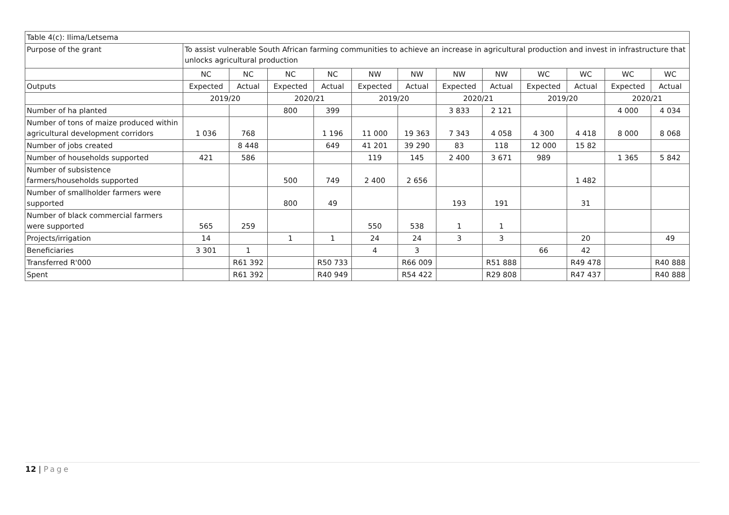| Table 4(c): Ilima/Letsema | | | | | | | | | | | | |
| Purpose of the grant | To assist vulnerable South African farming communities to achieve an increase in agricultural production and invest in infrastructure that unlocks agricultural production | | | | | | | | | | | |
| | NC | NC | NC | NC | NW | NW | NW | NW | WC | WC | WC | WC |
| Outputs | Expected | Actual | Expected | Actual | Expected | Actual | Expected | Actual | Expected | Actual | Expected | Actual |
| | 2019/20 | | 2020/21 | | 2019/20 | | 2020/21 | | 2019/20 | | 2020/21 | |
| Number of ha planted | | | 800 | 399 | | | 3 833 | 2 121 | | | 4 000 | 4 034 |
| Number of tons of maize produced within agricultural development corridors | 1 036 | 768 | | 1 196 | 11 000 | 19 363 | 7 343 | 4 058 | 4 300 | 4 418 | 8 000 | 8 068 |
| Number of jobs created | | 8 448 | | 649 | 41 201 | 39 290 | 83 | 118 | 12 000 | 15 82 | | |
| Number of households supported | 421 | 586 | | | 119 | 145 | 2 400 | 3 671 | 989 | | 1 365 | 5 842 |
| Number of subsistence farmers/households supported | | | 500 | 749 | 2 400 | 2 656 | | | | 1 482 | | |
| Number of smallholder farmers were supported | | | 800 | 49 | | | 193 | 191 | | 31 | | |
| Number of black commercial farmers were supported | 565 | 259 | | | 550 | 538 | 1 | 1 | | | | |
| Projects/irrigation | 14 | | 1 | 1 | 24 | 24 | 3 | 3 | | 20 | | 49 |
| Beneficiaries | 3 301 | 1 | | | 4 | 3 | | | 66 | 42 | | |
| Transferred R'000 | | R61 392 | | R50 733 | | R66 009 | | R51 888 | | R49 478 | | R40 888 |
| Spent | | R61 392 | | R40 949 | | R54 422 | | R29 808 | | R47 437 | | R40 888 |
12 | Page